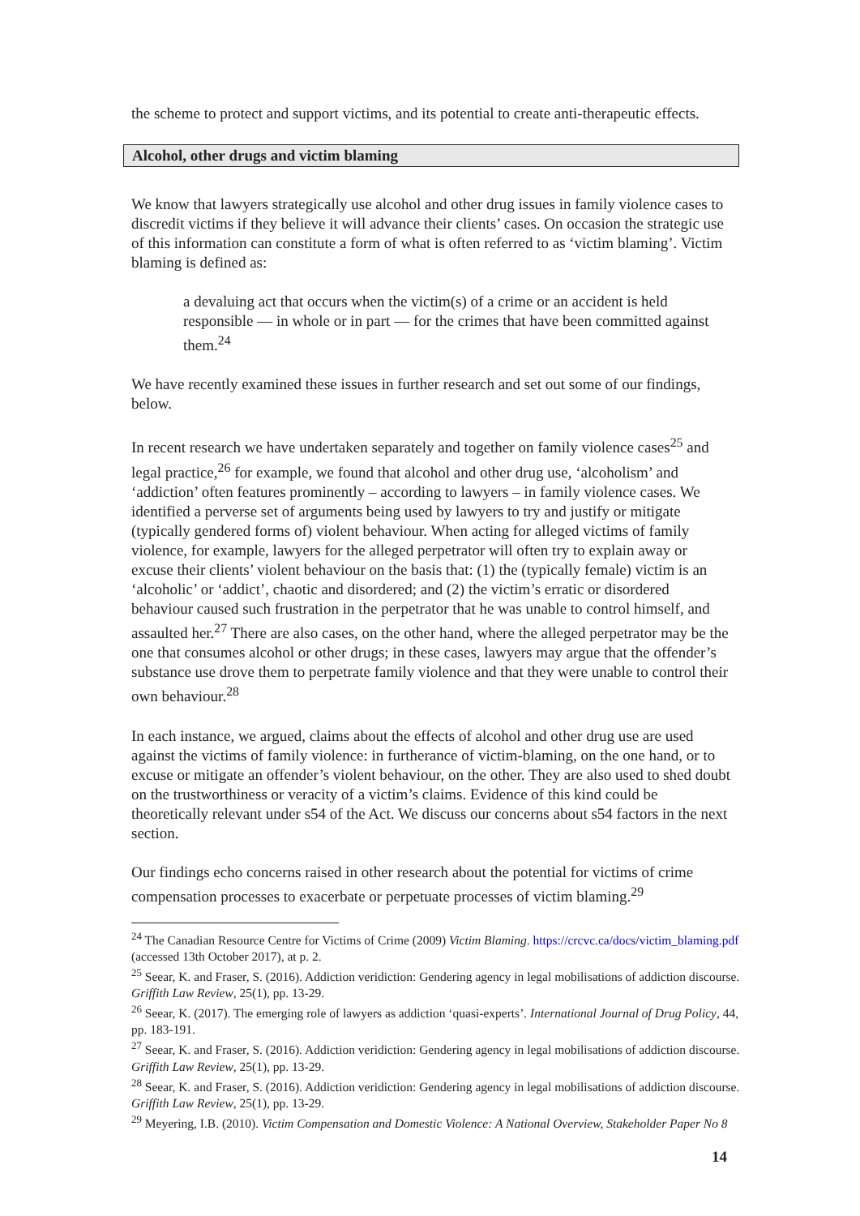the scheme to protect and support victims, and its potential to create anti-therapeutic effects.
Alcohol, other drugs and victim blaming
We know that lawyers strategically use alcohol and other drug issues in family violence cases to discredit victims if they believe it will advance their clients’ cases. On occasion the strategic use of this information can constitute a form of what is often referred to as ‘victim blaming’. Victim blaming is defined as:
a devaluing act that occurs when the victim(s) of a crime or an accident is held responsible — in whole or in part — for the crimes that have been committed against them.<sup>24</sup>
We have recently examined these issues in further research and set out some of our findings, below.
In recent research we have undertaken separately and together on family violence cases<sup>25</sup> and legal practice,<sup>26</sup> for example, we found that alcohol and other drug use, ‘alcoholism’ and ‘addiction’ often features prominently – according to lawyers – in family violence cases. We identified a perverse set of arguments being used by lawyers to try and justify or mitigate (typically gendered forms of) violent behaviour. When acting for alleged victims of family violence, for example, lawyers for the alleged perpetrator will often try to explain away or excuse their clients’ violent behaviour on the basis that: (1) the (typically female) victim is an ‘alcoholic’ or ‘addict’, chaotic and disordered; and (2) the victim’s erratic or disordered behaviour caused such frustration in the perpetrator that he was unable to control himself, and assaulted her.<sup>27</sup> There are also cases, on the other hand, where the alleged perpetrator may be the one that consumes alcohol or other drugs; in these cases, lawyers may argue that the offender’s substance use drove them to perpetrate family violence and that they were unable to control their own behaviour.<sup>28</sup>
In each instance, we argued, claims about the effects of alcohol and other drug use are used against the victims of family violence: in furtherance of victim-blaming, on the one hand, or to excuse or mitigate an offender’s violent behaviour, on the other. They are also used to shed doubt on the trustworthiness or veracity of a victim’s claims. Evidence of this kind could be theoretically relevant under s54 of the Act. We discuss our concerns about s54 factors in the next section.
Our findings echo concerns raised in other research about the potential for victims of crime compensation processes to exacerbate or perpetuate processes of victim blaming.<sup>29</sup>
<sup>24</sup> The Canadian Resource Centre for Victims of Crime (2009) Victim Blaming. https://crcvc.ca/docs/victim_blaming.pdf (accessed 13th October 2017), at p. 2.
<sup>25</sup> Seear, K. and Fraser, S. (2016). Addiction veridiction: Gendering agency in legal mobilisations of addiction discourse. Griffith Law Review, 25(1), pp. 13-29.
<sup>26</sup> Seear, K. (2017). The emerging role of lawyers as addiction ‘quasi-experts’. International Journal of Drug Policy, 44, pp. 183-191.
<sup>27</sup> Seear, K. and Fraser, S. (2016). Addiction veridiction: Gendering agency in legal mobilisations of addiction discourse. Griffith Law Review, 25(1), pp. 13-29.
<sup>28</sup> Seear, K. and Fraser, S. (2016). Addiction veridiction: Gendering agency in legal mobilisations of addiction discourse. Griffith Law Review, 25(1), pp. 13-29.
<sup>29</sup> Meyering, I.B. (2010). Victim Compensation and Domestic Violence: A National Overview, Stakeholder Paper No 8
14